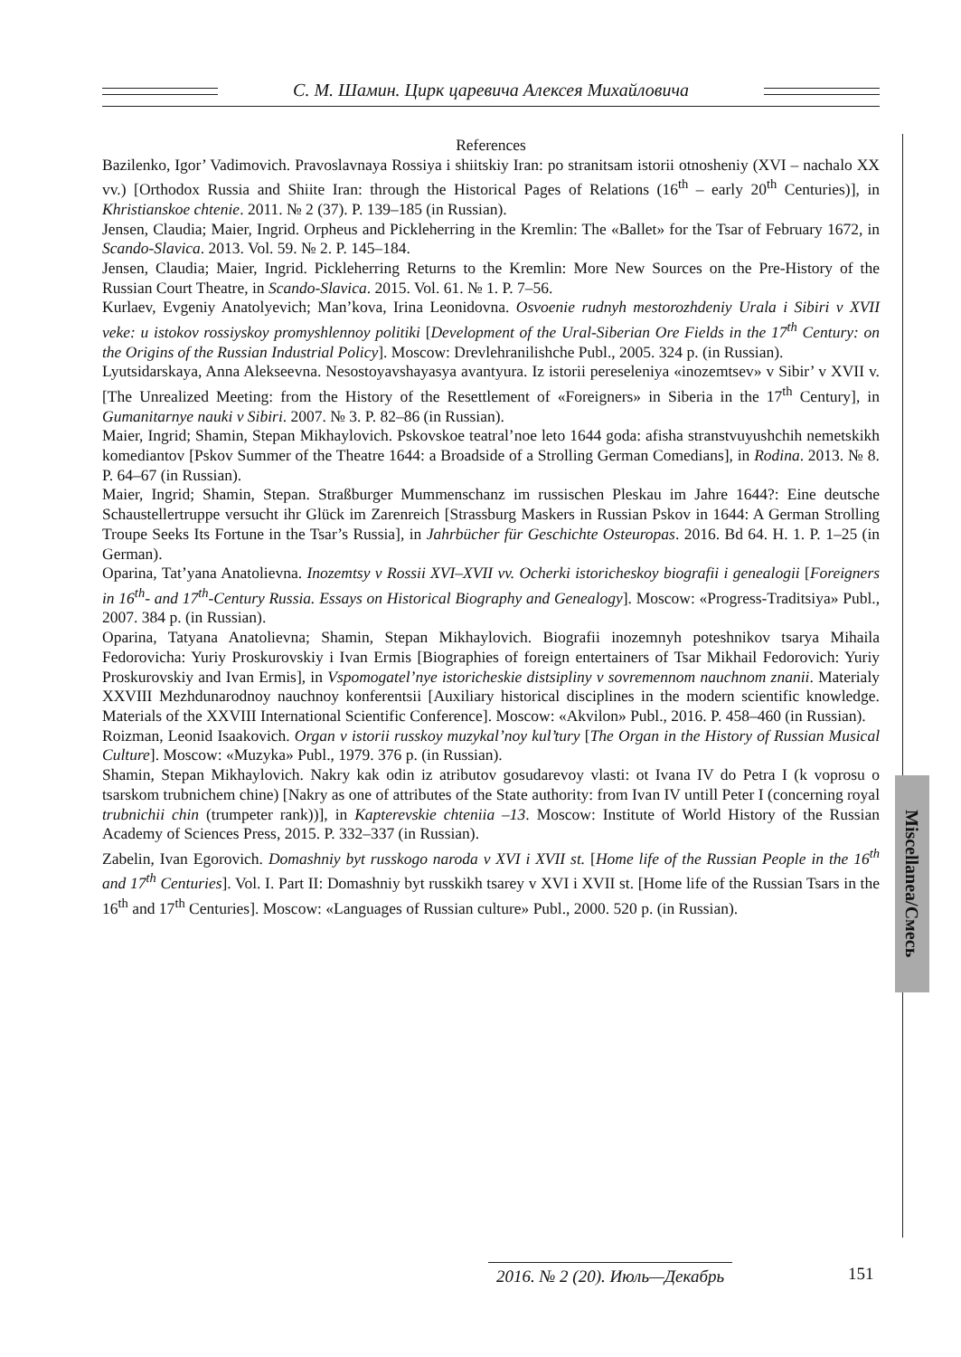С. М. Шамин. Цирк царевича Алексея Михайловича
Miscellanea/Смесь
References
Bazilenko, Igor’ Vadimovich. Pravoslavnaya Rossiya i shiitskiy Iran: po stranitsam istorii otnosheniy (XVI – nachalo XX vv.) [Orthodox Russia and Shiite Iran: through the Historical Pages of Relations (16<sup>th</sup> – early 20<sup>th</sup> Centuries)], in Khristianskoe chtenie. 2011. № 2 (37). P. 139–185 (in Russian).
Jensen, Claudia; Maier, Ingrid. Orpheus and Pickleherring in the Kremlin: The «Ballet» for the Tsar of February 1672, in Scando-Slavica. 2013. Vol. 59. № 2. P. 145–184.
Jensen, Claudia; Maier, Ingrid. Pickleherring Returns to the Kremlin: More New Sources on the Pre-History of the Russian Court Theatre, in Scando-Slavica. 2015. Vol. 61. № 1. P. 7–56.
Kurlaev, Evgeniy Anatolyevich; Man’kova, Irina Leonidovna. Osvoenie rudnyh mestorozhdeniy Urala i Sibiri v XVII veke: u istokov rossiyskoy promyshlennoy politiki [Development of the Ural-Siberian Ore Fields in the 17<sup>th</sup> Century: on the Origins of the Russian Industrial Policy]. Moscow: Drevlehranilishche Publ., 2005. 324 p. (in Russian).
Lyutsidarskaya, Anna Alekseevna. Nesostoyavshayasya avantyura. Iz istorii pereseleniya «inozemtsev» v Sibir’ v XVII v. [The Unrealized Meeting: from the History of the Resettlement of «Foreigners» in Siberia in the 17<sup>th</sup> Century], in Gumanitarnye nauki v Sibiri. 2007. № 3. P. 82–86 (in Russian).
Maier, Ingrid; Shamin, Stepan Mikhaylovich. Pskovskoe teatral’noe leto 1644 goda: afisha stranstvuyushchih nemetskikh komediantov [Pskov Summer of the Theatre 1644: a Broadside of a Strolling German Comedians], in Rodina. 2013. № 8. P. 64–67 (in Russian).
Maier, Ingrid; Shamin, Stepan. Straßburger Mummenschanz im russischen Pleskau im Jahre 1644?: Eine deutsche Schaustellertruppe versucht ihr Glück im Zarenreich [Strassburg Maskers in Russian Pskov in 1644: A German Strolling Troupe Seeks Its Fortune in the Tsar’s Russia], in Jahrbücher für Geschichte Osteuropas. 2016. Bd 64. H. 1. P. 1–25 (in German).
Oparina, Tat’yana Anatolievna. Inozemtsy v Rossii XVI–XVII vv. Ocherki istoricheskoy biografii i genealogii [Foreigners in 16<sup>th</sup>- and 17<sup>th</sup>-Century Russia. Essays on Historical Biography and Genealogy]. Moscow: «Progress-Traditsiya» Publ., 2007. 384 p. (in Russian).
Oparina, Tatyana Anatolievna; Shamin, Stepan Mikhaylovich. Biografii inozemnyh poteshnikov tsarya Mihaila Fedorovicha: Yuriy Proskurovskiy i Ivan Ermis [Biographies of foreign entertainers of Tsar Mikhail Fedorovich: Yuriy Proskurovskiy and Ivan Ermis], in Vspomogatel’nye istoricheskie distsipliny v sovremennom nauchnom znanii. Materialy XXVIII Mezhdunarodnoy nauchnoy konferentsii [Auxiliary historical disciplines in the modern scientific knowledge. Materials of the XXVIII International Scientific Conference]. Moscow: «Akvilon» Publ., 2016. P. 458–460 (in Russian).
Roizman, Leonid Isaakovich. Organ v istorii russkoy muzykal’noy kul’tury [The Organ in the History of Russian Musical Culture]. Moscow: «Muzyka» Publ., 1979. 376 p. (in Russian).
Shamin, Stepan Mikhaylovich. Nakry kak odin iz atributov gosudarevoy vlasti: ot Ivana IV do Petra I (k voprosu o tsarskom trubnichem chine) [Nakry as one of attributes of the State authority: from Ivan IV untill Peter I (concerning royal trubnichii chin (trumpeter rank))], in Kapterevskie chteniia –13. Moscow: Institute of World History of the Russian Academy of Sciences Press, 2015. P. 332–337 (in Russian).
Zabelin, Ivan Egorovich. Domashniy byt russkogo naroda v XVI i XVII st. [Home life of the Russian People in the 16<sup>th</sup> and 17<sup>th</sup> Centuries]. Vol. I. Part II: Domashniy byt russkikh tsarey v XVI i XVII st. [Home life of the Russian Tsars in the 16<sup>th</sup> and 17<sup>th</sup> Centuries]. Moscow: «Languages of Russian culture» Publ., 2000. 520 p. (in Russian).
2016. № 2 (20). Июль—Декабрь
151